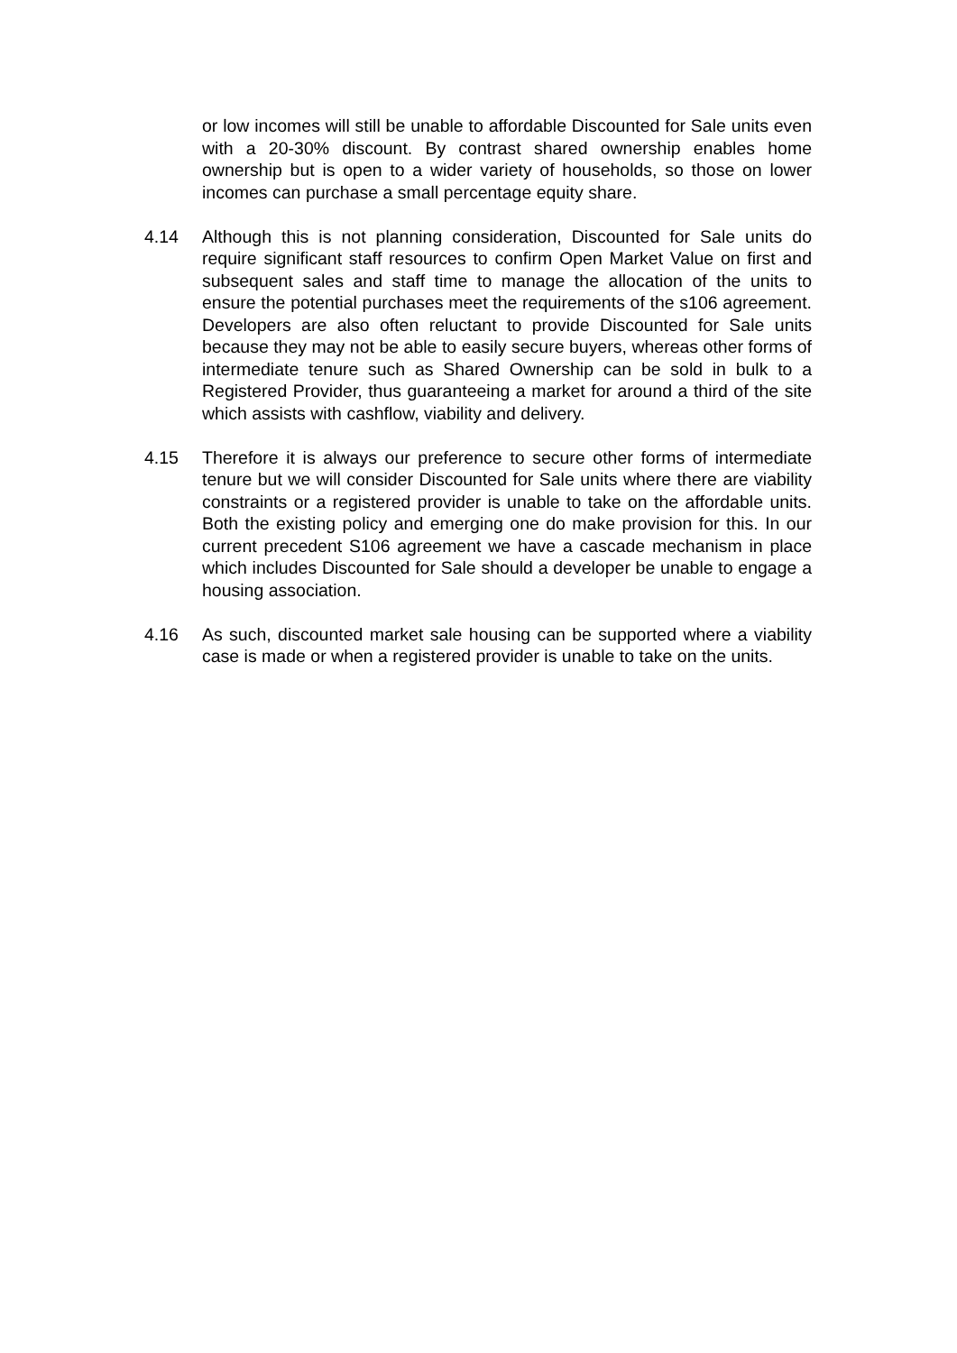or low incomes will still be unable to affordable Discounted for Sale units even with a 20-30% discount. By contrast shared ownership enables home ownership but is open to a wider variety of households, so those on lower incomes can purchase a small percentage equity share.
4.14 Although this is not planning consideration, Discounted for Sale units do require significant staff resources to confirm Open Market Value on first and subsequent sales and staff time to manage the allocation of the units to ensure the potential purchases meet the requirements of the s106 agreement. Developers are also often reluctant to provide Discounted for Sale units because they may not be able to easily secure buyers, whereas other forms of intermediate tenure such as Shared Ownership can be sold in bulk to a Registered Provider, thus guaranteeing a market for around a third of the site which assists with cashflow, viability and delivery.
4.15 Therefore it is always our preference to secure other forms of intermediate tenure but we will consider Discounted for Sale units where there are viability constraints or a registered provider is unable to take on the affordable units. Both the existing policy and emerging one do make provision for this. In our current precedent S106 agreement we have a cascade mechanism in place which includes Discounted for Sale should a developer be unable to engage a housing association.
4.16 As such, discounted market sale housing can be supported where a viability case is made or when a registered provider is unable to take on the units.